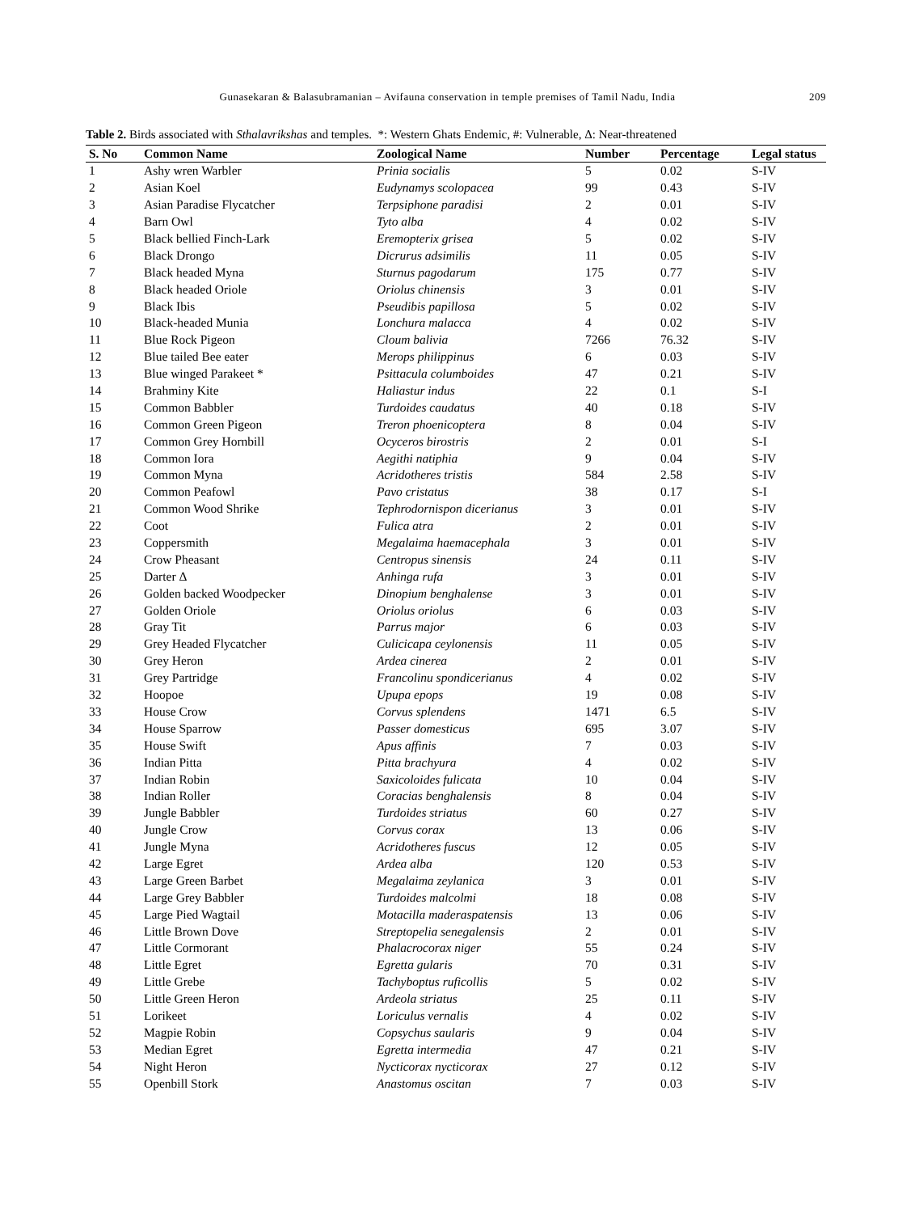Gunasekaran & Balasubramanian – Avifauna conservation in temple premises of Tamil Nadu, India 209
Table 2. Birds associated with Sthalavrikshas and temples. *: Western Ghats Endemic, #: Vulnerable, Δ: Near-threatened
| S. No | Common Name | Zoological Name | Number | Percentage | Legal status |
| --- | --- | --- | --- | --- | --- |
| 1 | Ashy wren Warbler | Prinia socialis | 5 | 0.02 | S-IV |
| 2 | Asian Koel | Eudynamys scolopacea | 99 | 0.43 | S-IV |
| 3 | Asian Paradise Flycatcher | Terpsiphone paradisi | 2 | 0.01 | S-IV |
| 4 | Barn Owl | Tyto alba | 4 | 0.02 | S-IV |
| 5 | Black bellied Finch-Lark | Eremopterix grisea | 5 | 0.02 | S-IV |
| 6 | Black Drongo | Dicrurus adsimilis | 11 | 0.05 | S-IV |
| 7 | Black headed Myna | Sturnus pagodarum | 175 | 0.77 | S-IV |
| 8 | Black headed Oriole | Oriolus chinensis | 3 | 0.01 | S-IV |
| 9 | Black Ibis | Pseudibis papillosa | 5 | 0.02 | S-IV |
| 10 | Black-headed Munia | Lonchura malacca | 4 | 0.02 | S-IV |
| 11 | Blue Rock Pigeon | Cloum balivia | 7266 | 76.32 | S-IV |
| 12 | Blue tailed Bee eater | Merops philippinus | 6 | 0.03 | S-IV |
| 13 | Blue winged Parakeet * | Psittacula columboides | 47 | 0.21 | S-IV |
| 14 | Brahminy Kite | Haliastur indus | 22 | 0.1 | S-I |
| 15 | Common Babbler | Turdoides caudatus | 40 | 0.18 | S-IV |
| 16 | Common Green Pigeon | Treron phoenicoptera | 8 | 0.04 | S-IV |
| 17 | Common Grey Hornbill | Ocyceros birostris | 2 | 0.01 | S-I |
| 18 | Common Iora | Aegithi natiphia | 9 | 0.04 | S-IV |
| 19 | Common Myna | Acridotheres tristis | 584 | 2.58 | S-IV |
| 20 | Common Peafowl | Pavo cristatus | 38 | 0.17 | S-I |
| 21 | Common Wood Shrike | Tephrodornispon dicerianus | 3 | 0.01 | S-IV |
| 22 | Coot | Fulica atra | 2 | 0.01 | S-IV |
| 23 | Coppersmith | Megalaima haemacephala | 3 | 0.01 | S-IV |
| 24 | Crow Pheasant | Centropus sinensis | 24 | 0.11 | S-IV |
| 25 | Darter Δ | Anhinga rufa | 3 | 0.01 | S-IV |
| 26 | Golden backed Woodpecker | Dinopium benghalense | 3 | 0.01 | S-IV |
| 27 | Golden Oriole | Oriolus oriolus | 6 | 0.03 | S-IV |
| 28 | Gray Tit | Parrus major | 6 | 0.03 | S-IV |
| 29 | Grey Headed Flycatcher | Culicicapa ceylonensis | 11 | 0.05 | S-IV |
| 30 | Grey Heron | Ardea cinerea | 2 | 0.01 | S-IV |
| 31 | Grey Partridge | Francolinu spondicerianus | 4 | 0.02 | S-IV |
| 32 | Hoopoe | Upupa epops | 19 | 0.08 | S-IV |
| 33 | House Crow | Corvus splendens | 1471 | 6.5 | S-IV |
| 34 | House Sparrow | Passer domesticus | 695 | 3.07 | S-IV |
| 35 | House Swift | Apus affinis | 7 | 0.03 | S-IV |
| 36 | Indian Pitta | Pitta brachyura | 4 | 0.02 | S-IV |
| 37 | Indian Robin | Saxicoloides fulicata | 10 | 0.04 | S-IV |
| 38 | Indian Roller | Coracias benghalensis | 8 | 0.04 | S-IV |
| 39 | Jungle Babbler | Turdoides striatus | 60 | 0.27 | S-IV |
| 40 | Jungle Crow | Corvus corax | 13 | 0.06 | S-IV |
| 41 | Jungle Myna | Acridotheres fuscus | 12 | 0.05 | S-IV |
| 42 | Large Egret | Ardea alba | 120 | 0.53 | S-IV |
| 43 | Large Green Barbet | Megalaima zeylanica | 3 | 0.01 | S-IV |
| 44 | Large Grey Babbler | Turdoides malcolmi | 18 | 0.08 | S-IV |
| 45 | Large Pied Wagtail | Motacilla maderaspatensis | 13 | 0.06 | S-IV |
| 46 | Little Brown Dove | Streptopelia senegalensis | 2 | 0.01 | S-IV |
| 47 | Little Cormorant | Phalacrocorax niger | 55 | 0.24 | S-IV |
| 48 | Little Egret | Egretta gularis | 70 | 0.31 | S-IV |
| 49 | Little Grebe | Tachyboptus ruficollis | 5 | 0.02 | S-IV |
| 50 | Little Green Heron | Ardeola striatus | 25 | 0.11 | S-IV |
| 51 | Lorikeet | Loriculus vernalis | 4 | 0.02 | S-IV |
| 52 | Magpie Robin | Copsychus saularis | 9 | 0.04 | S-IV |
| 53 | Median Egret | Egretta intermedia | 47 | 0.21 | S-IV |
| 54 | Night Heron | Nycticorax nycticorax | 27 | 0.12 | S-IV |
| 55 | Openbill Stork | Anastomus oscitan | 7 | 0.03 | S-IV |